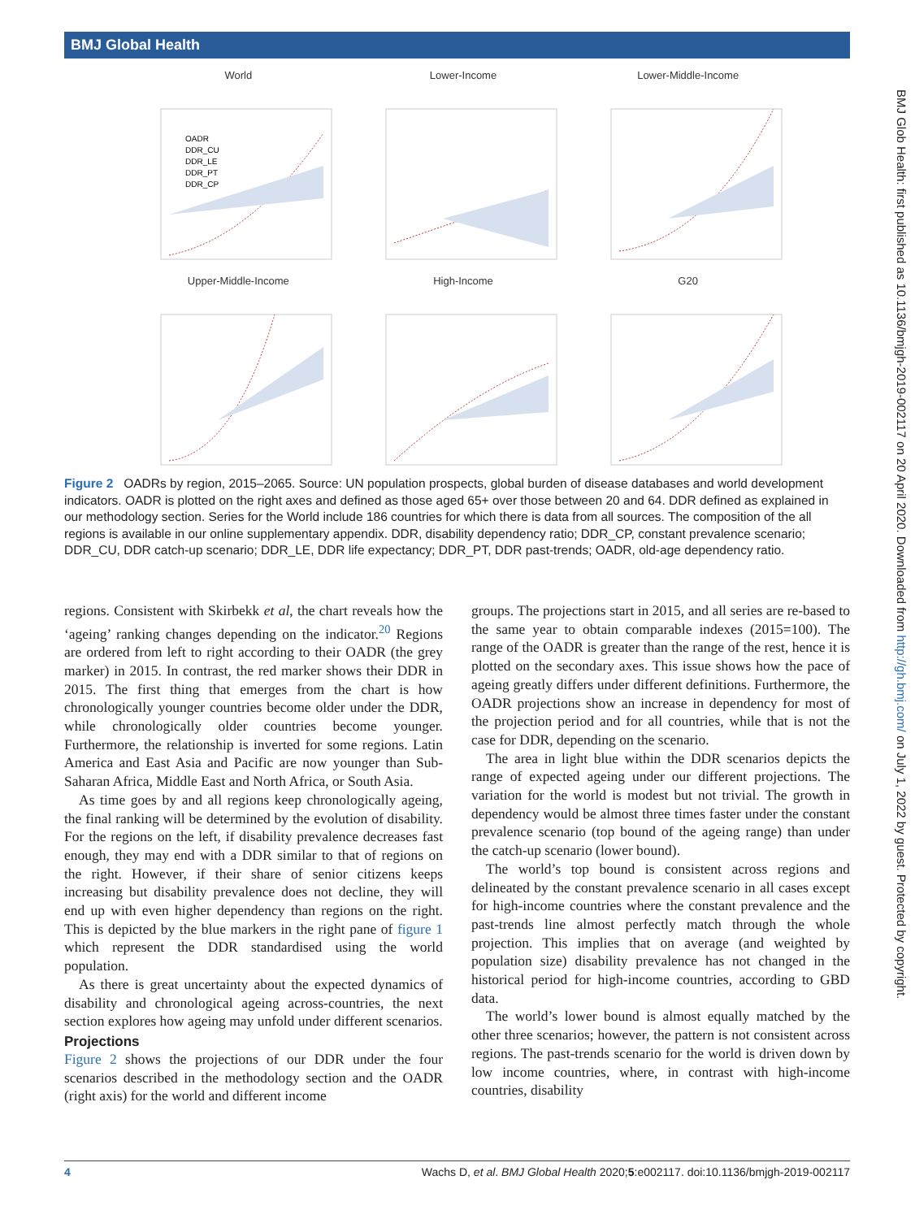BMJ Global Health
World
OADR
DDR_CU
DDR_LE
DDR_PT
DDR_CP
Lower-Income
Lower-Middle-Income
Upper-Middle-Income
High-Income
G20
Figure 2 OADRs by region, 2015–2065. Source: UN population prospects, global burden of disease databases and world development indicators. OADR is plotted on the right axes and defined as those aged 65+ over those between 20 and 64. DDR defined as explained in our methodology section. Series for the World include 186 countries for which there is data from all sources. The composition of the all regions is available in our online supplementary appendix. DDR, disability dependency ratio; DDR_CP, constant prevalence scenario; DDR_CU, DDR catch-up scenario; DDR_LE, DDR life expectancy; DDR_PT, DDR past-trends; OADR, old-age dependency ratio.
regions. Consistent with Skirbekk et al, the chart reveals how the ‘ageing’ ranking changes depending on the indicator.<sup>20</sup> Regions are ordered from left to right according to their OADR (the grey marker) in 2015. In contrast, the red marker shows their DDR in 2015. The first thing that emerges from the chart is how chronologically younger countries become older under the DDR, while chronologically older countries become younger. Furthermore, the relationship is inverted for some regions. Latin America and East Asia and Pacific are now younger than Sub-Saharan Africa, Middle East and North Africa, or South Asia.
As time goes by and all regions keep chronologically ageing, the final ranking will be determined by the evolution of disability. For the regions on the left, if disability prevalence decreases fast enough, they may end with a DDR similar to that of regions on the right. However, if their share of senior citizens keeps increasing but disability prevalence does not decline, they will end up with even higher dependency than regions on the right. This is depicted by the blue markers in the right pane of figure 1 which represent the DDR standardised using the world population.
As there is great uncertainty about the expected dynamics of disability and chronological ageing across-countries, the next section explores how ageing may unfold under different scenarios.
Projections
Figure 2 shows the projections of our DDR under the four scenarios described in the methodology section and the OADR (right axis) for the world and different income
groups. The projections start in 2015, and all series are re-based to the same year to obtain comparable indexes (2015=100). The range of the OADR is greater than the range of the rest, hence it is plotted on the secondary axes. This issue shows how the pace of ageing greatly differs under different definitions. Furthermore, the OADR projections show an increase in dependency for most of the projection period and for all countries, while that is not the case for DDR, depending on the scenario.
The area in light blue within the DDR scenarios depicts the range of expected ageing under our different projections. The variation for the world is modest but not trivial. The growth in dependency would be almost three times faster under the constant prevalence scenario (top bound of the ageing range) than under the catch-up scenario (lower bound).
The world’s top bound is consistent across regions and delineated by the constant prevalence scenario in all cases except for high-income countries where the constant prevalence and the past-trends line almost perfectly match through the whole projection. This implies that on average (and weighted by population size) disability prevalence has not changed in the historical period for high-income countries, according to GBD data.
The world’s lower bound is almost equally matched by the other three scenarios; however, the pattern is not consistent across regions. The past-trends scenario for the world is driven down by low income countries, where, in contrast with high-income countries, disability
BMJ Glob Health: first published as 10.1136/bmjgh-2019-002117 on 20 April 2020. Downloaded from http://gh.bmj.com/ on July 1, 2022 by guest. Protected by copyright.
4 Wachs D, et al. BMJ Global Health 2020;5:e002117. doi:10.1136/bmjgh-2019-002117